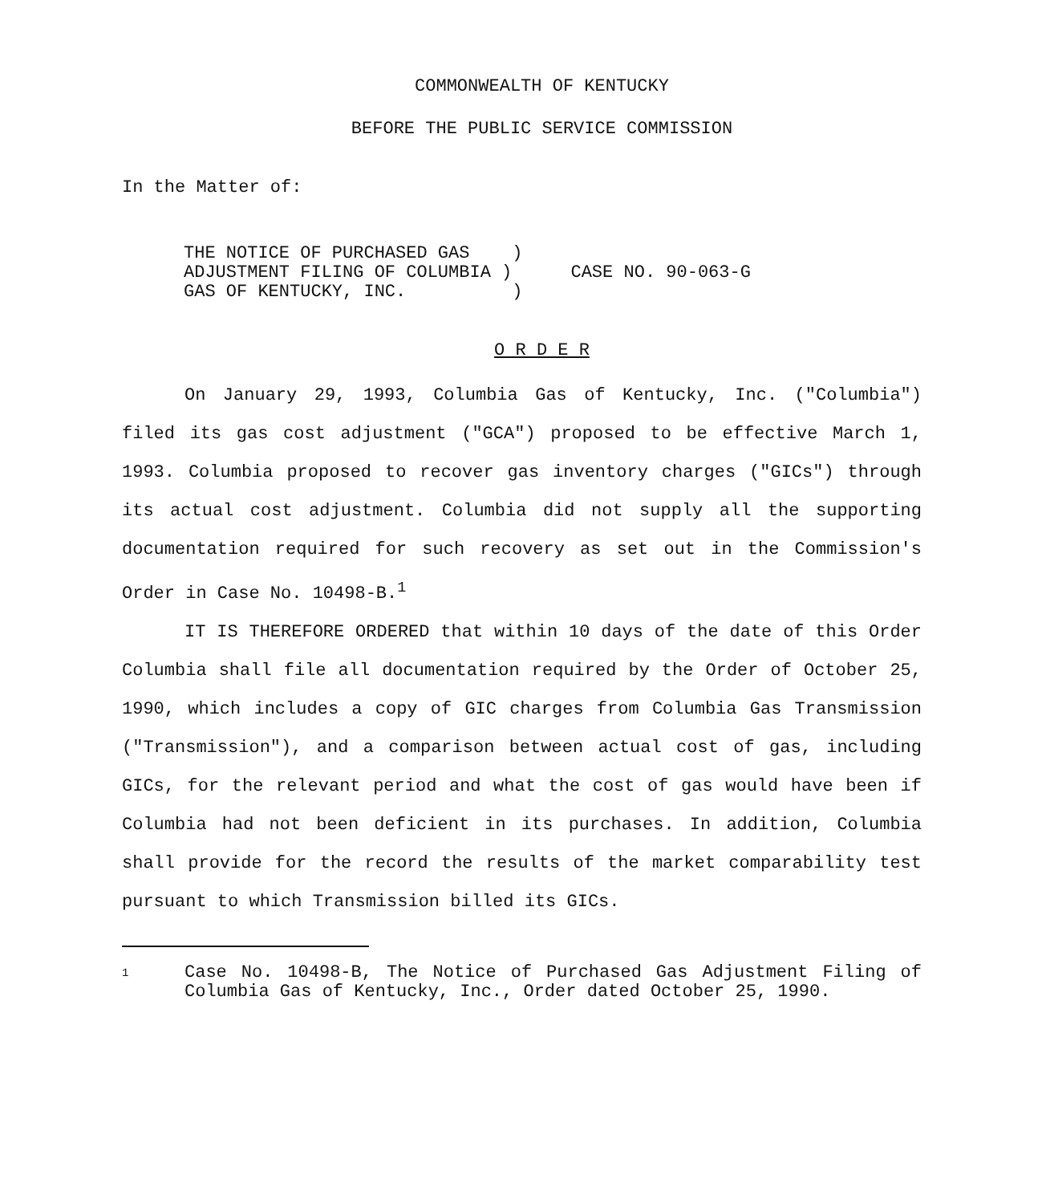COMMONWEALTH OF KENTUCKY
BEFORE THE PUBLIC SERVICE COMMISSION
In the Matter of:
THE NOTICE OF PURCHASED GAS )
ADJUSTMENT FILING OF COLUMBIA )
GAS OF KENTUCKY, INC. )
CASE NO. 90-063-G
O R D E R
On January 29, 1993, Columbia Gas of Kentucky, Inc. ("Columbia") filed its gas cost adjustment ("GCA") proposed to be effective March 1, 1993. Columbia proposed to recover gas inventory charges ("GICs") through its actual cost adjustment. Columbia did not supply all the supporting documentation required for such recovery as set out in the Commission's Order in Case No. 10498-B.<sup>1</sup>
IT IS THEREFORE ORDERED that within 10 days of the date of this Order Columbia shall file all documentation required by the Order of October 25, 1990, which includes a copy of GIC charges from Columbia Gas Transmission ("Transmission"), and a comparison between actual cost of gas, including GICs, for the relevant period and what the cost of gas would have been if Columbia had not been deficient in its purchases. In addition, Columbia shall provide for the record the results of the market comparability test pursuant to which Transmission billed its GICs.
1
Case No. 10498-B, The Notice of Purchased Gas Adjustment Filing of Columbia Gas of Kentucky, Inc., Order dated October 25, 1990.